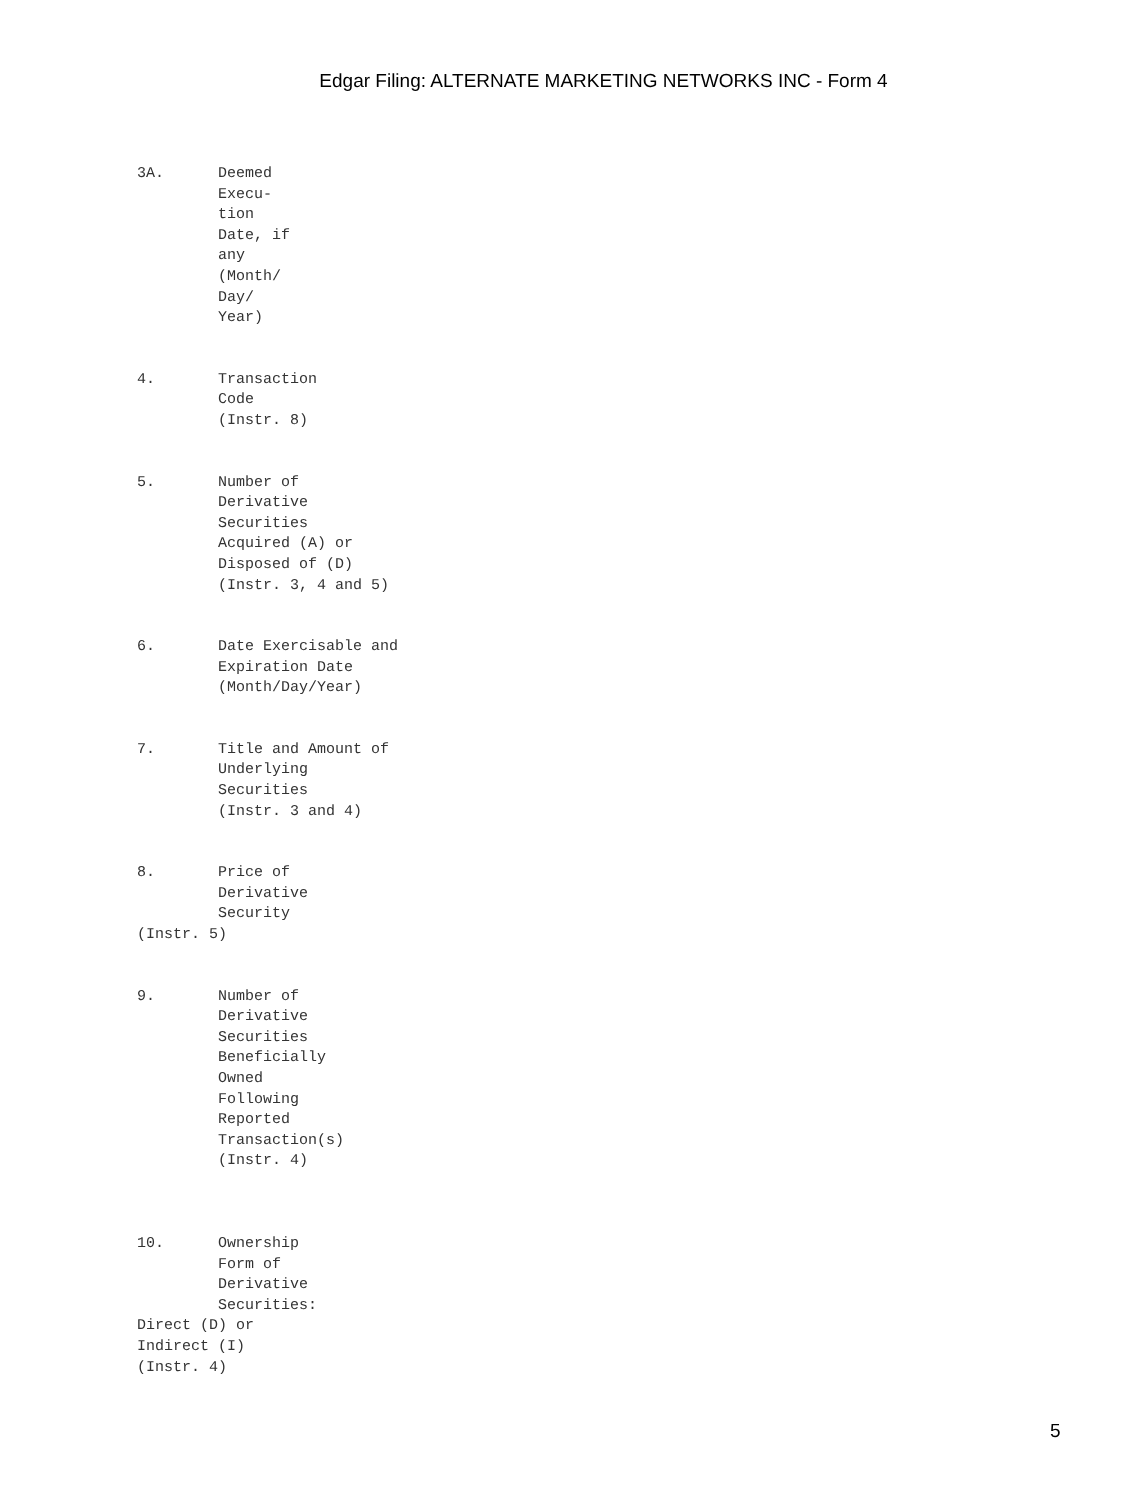Edgar Filing: ALTERNATE MARKETING NETWORKS INC - Form 4
3A.      Deemed
         Execu-
         tion
         Date, if
         any
         (Month/
         Day/
         Year)
4.       Transaction
         Code
         (Instr. 8)
5.       Number of
         Derivative
         Securities
         Acquired (A) or
         Disposed of (D)
         (Instr. 3, 4 and 5)
6.       Date Exercisable and
         Expiration Date
         (Month/Day/Year)
7.       Title and Amount of
         Underlying
         Securities
         (Instr. 3 and 4)
8.       Price of
         Derivative
         Security
(Instr. 5)
9.       Number of
         Derivative
         Securities
         Beneficially
         Owned
         Following
         Reported
         Transaction(s)
         (Instr. 4)
10.      Ownership
         Form of
         Derivative
         Securities:
Direct (D) or
Indirect (I)
(Instr. 4)
5